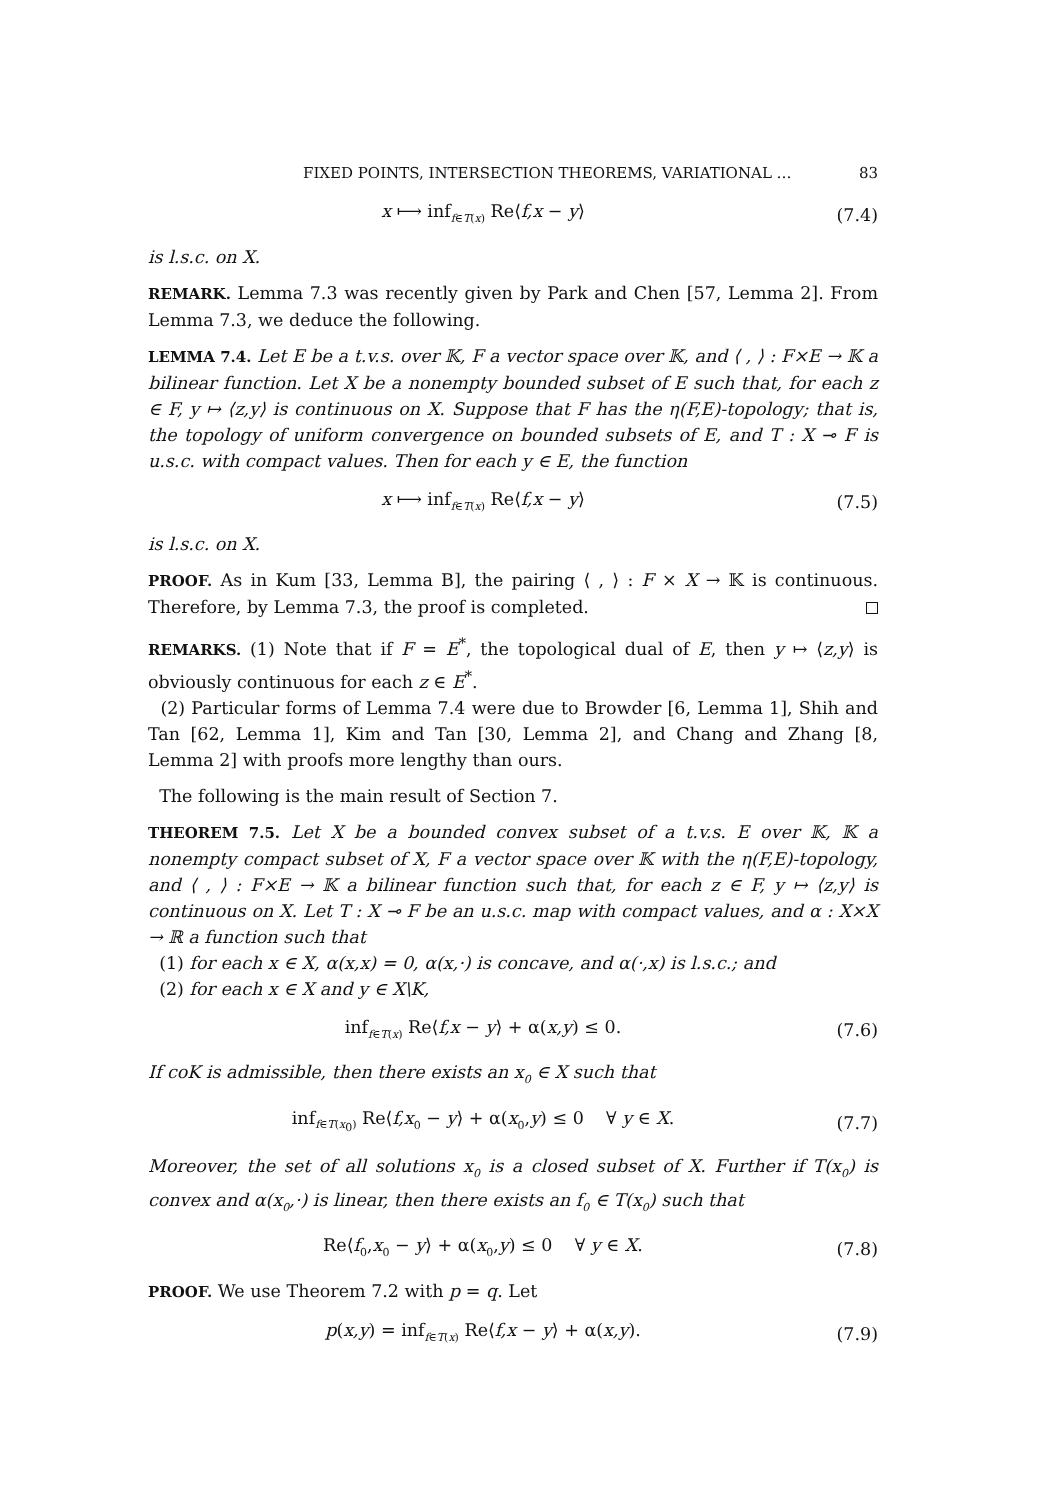FIXED POINTS, INTERSECTION THEOREMS, VARIATIONAL … 83
x ⟼ inf<sub>f∈T(x)</sub> Re⟨f,x − y⟩ (7.4)
is l.s.c. on X.
REMARK. Lemma 7.3 was recently given by Park and Chen [57, Lemma 2]. From Lemma 7.3, we deduce the following.
LEMMA 7.4. Let E be a t.v.s. over 𝕂, F a vector space over 𝕂, and ⟨ , ⟩ : F×E → 𝕂 a bilinear function. Let X be a nonempty bounded subset of E such that, for each z ∈ F, y ↦ ⟨z,y⟩ is continuous on X. Suppose that F has the η(F,E)-topology; that is, the topology of uniform convergence on bounded subsets of E, and T : X ⊸ F is u.s.c. with compact values. Then for each y ∈ E, the function
x ⟼ inf<sub>f∈T(x)</sub> Re⟨f,x − y⟩ (7.5)
is l.s.c. on X.
PROOF. As in Kum [33, Lemma B], the pairing ⟨ , ⟩ : F × X → 𝕂 is continuous. Therefore, by Lemma 7.3, the proof is completed.
REMARKS. (1) Note that if F = E<sup>*</sup>, the topological dual of E, then y ↦ ⟨z,y⟩ is obviously continuous for each z ∈ E<sup>*</sup>.
(2) Particular forms of Lemma 7.4 were due to Browder [6, Lemma 1], Shih and Tan [62, Lemma 1], Kim and Tan [30, Lemma 2], and Chang and Zhang [8, Lemma 2] with proofs more lengthy than ours.
The following is the main result of Section 7.
THEOREM 7.5. Let X be a bounded convex subset of a t.v.s. E over 𝕂, 𝕂 a nonempty compact subset of X, F a vector space over 𝕂 with the η(F,E)-topology, and ⟨ , ⟩ : F×E → 𝕂 a bilinear function such that, for each z ∈ F, y ↦ ⟨z,y⟩ is continuous on X. Let T : X ⊸ F be an u.s.c. map with compact values, and α : X×X → ℝ a function such that
(1) for each x ∈ X, α(x,x) = 0, α(x,·) is concave, and α(·,x) is l.s.c.; and
(2) for each x ∈ X and y ∈ X\K,
inf<sub>f∈T(x)</sub> Re⟨f,x − y⟩ + α(x,y) ≤ 0.
(7.6)
If coK is admissible, then there exists an x<sub>0</sub> ∈ X such that
inf<sub>f∈T(x<sub>0</sub>)</sub> Re⟨f,x<sub>0</sub> − y⟩ + α(x<sub>0</sub>,y) ≤ 0 ∀ y ∈ X.
(7.7)
Moreover, the set of all solutions x<sub>0</sub> is a closed subset of X. Further if T(x<sub>0</sub>) is convex and α(x<sub>0</sub>,·) is linear, then there exists an f<sub>0</sub> ∈ T(x<sub>0</sub>) such that
Re⟨f<sub>0</sub>,x<sub>0</sub> − y⟩ + α(x<sub>0</sub>,y) ≤ 0 ∀ y ∈ X.
(7.8)
PROOF. We use Theorem 7.2 with p = q. Let
p(x,y) = inf<sub>f∈T(x)</sub> Re⟨f,x − y⟩ + α(x,y).
(7.9)